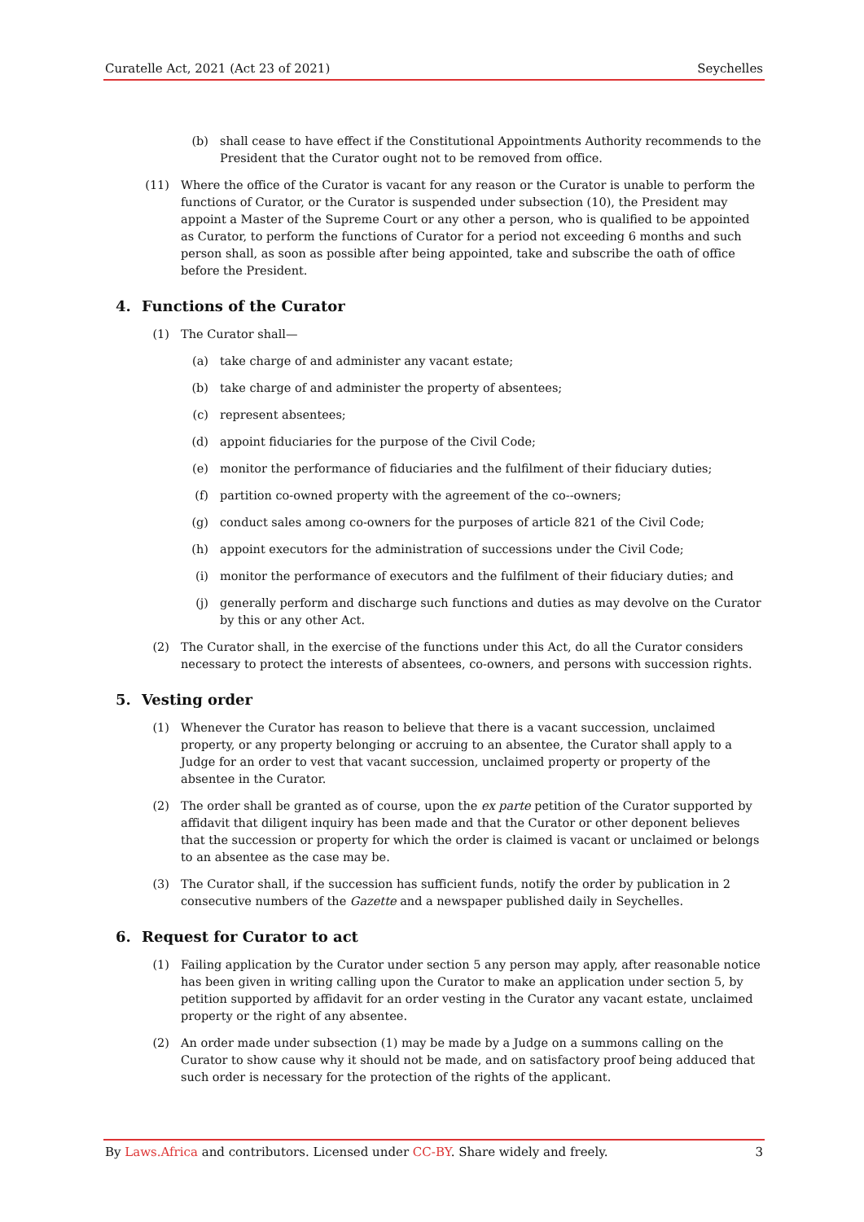Curatelle Act, 2021 (Act 23 of 2021) Seychelles
(b) shall cease to have effect if the Constitutional Appointments Authority recommends to the President that the Curator ought not to be removed from office.
(11) Where the office of the Curator is vacant for any reason or the Curator is unable to perform the functions of Curator, or the Curator is suspended under subsection (10), the President may appoint a Master of the Supreme Court or any other a person, who is qualified to be appointed as Curator, to perform the functions of Curator for a period not exceeding 6 months and such person shall, as soon as possible after being appointed, take and subscribe the oath of office before the President.
4. Functions of the Curator
(1) The Curator shall—
(a) take charge of and administer any vacant estate;
(b) take charge of and administer the property of absentees;
(c) represent absentees;
(d) appoint fiduciaries for the purpose of the Civil Code;
(e) monitor the performance of fiduciaries and the fulfilment of their fiduciary duties;
(f) partition co-owned property with the agreement of the co--owners;
(g) conduct sales among co-owners for the purposes of article 821 of the Civil Code;
(h) appoint executors for the administration of successions under the Civil Code;
(i) monitor the performance of executors and the fulfilment of their fiduciary duties; and
(j) generally perform and discharge such functions and duties as may devolve on the Curator by this or any other Act.
(2) The Curator shall, in the exercise of the functions under this Act, do all the Curator considers necessary to protect the interests of absentees, co-owners, and persons with succession rights.
5. Vesting order
(1) Whenever the Curator has reason to believe that there is a vacant succession, unclaimed property, or any property belonging or accruing to an absentee, the Curator shall apply to a Judge for an order to vest that vacant succession, unclaimed property or property of the absentee in the Curator.
(2) The order shall be granted as of course, upon the ex parte petition of the Curator supported by affidavit that diligent inquiry has been made and that the Curator or other deponent believes that the succession or property for which the order is claimed is vacant or unclaimed or belongs to an absentee as the case may be.
(3) The Curator shall, if the succession has sufficient funds, notify the order by publication in 2 consecutive numbers of the Gazette and a newspaper published daily in Seychelles.
6. Request for Curator to act
(1) Failing application by the Curator under section 5 any person may apply, after reasonable notice has been given in writing calling upon the Curator to make an application under section 5, by petition supported by affidavit for an order vesting in the Curator any vacant estate, unclaimed property or the right of any absentee.
(2) An order made under subsection (1) may be made by a Judge on a summons calling on the Curator to show cause why it should not be made, and on satisfactory proof being adduced that such order is necessary for the protection of the rights of the applicant.
By Laws.Africa and contributors. Licensed under CC-BY. Share widely and freely. 3